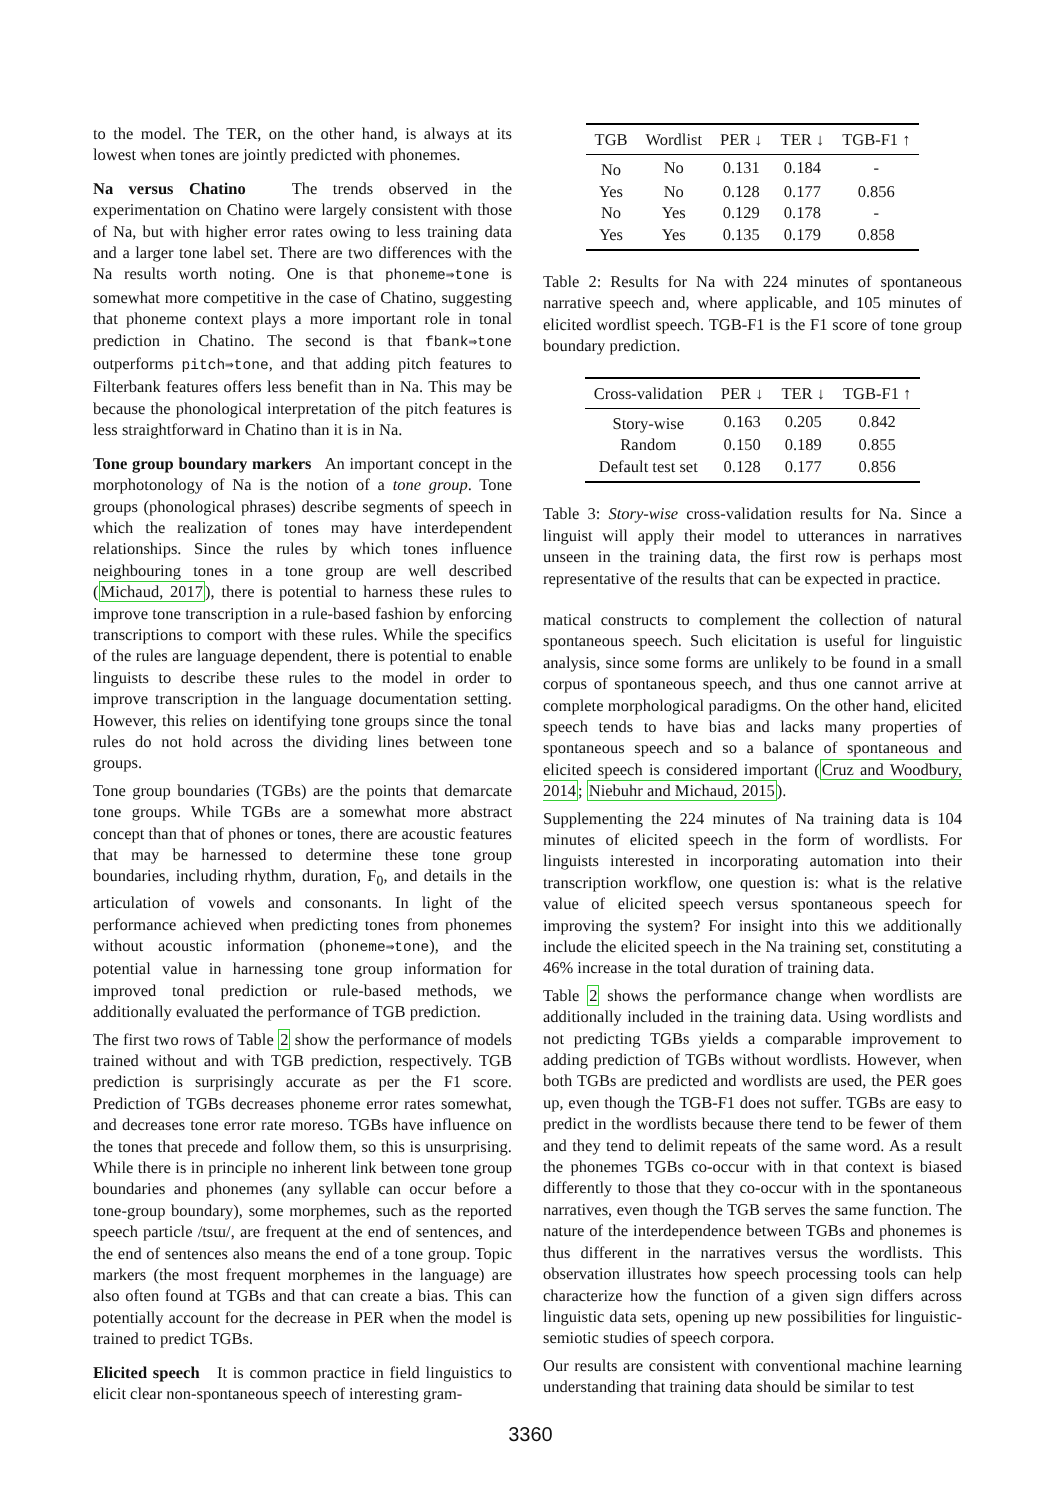to the model. The TER, on the other hand, is always at its lowest when tones are jointly predicted with phonemes.
Na versus Chatino The trends observed in the experimentation on Chatino were largely consistent with those of Na, but with higher error rates owing to less training data and a larger tone label set. There are two differences with the Na results worth noting. One is that phoneme⇒tone is somewhat more competitive in the case of Chatino, suggesting that phoneme context plays a more important role in tonal prediction in Chatino. The second is that fbank⇒tone outperforms pitch⇒tone, and that adding pitch features to Filterbank features offers less benefit than in Na. This may be because the phonological interpretation of the pitch features is less straightforward in Chatino than it is in Na.
Tone group boundary markers An important concept in the morphotonology of Na is the notion of a tone group. Tone groups (phonological phrases) describe segments of speech in which the realization of tones may have interdependent relationships. Since the rules by which tones influence neighbouring tones in a tone group are well described (Michaud, 2017), there is potential to harness these rules to improve tone transcription in a rule-based fashion by enforcing transcriptions to comport with these rules. While the specifics of the rules are language dependent, there is potential to enable linguists to describe these rules to the model in order to improve transcription in the language documentation setting. However, this relies on identifying tone groups since the tonal rules do not hold across the dividing lines between tone groups.
Tone group boundaries (TGBs) are the points that demarcate tone groups. While TGBs are a somewhat more abstract concept than that of phones or tones, there are acoustic features that may be harnessed to determine these tone group boundaries, including rhythm, duration, F<sub>0</sub>, and details in the articulation of vowels and consonants. In light of the performance achieved when predicting tones from phonemes without acoustic information (phoneme⇒tone), and the potential value in harnessing tone group information for improved tonal prediction or rule-based methods, we additionally evaluated the performance of TGB prediction.
The first two rows of Table 2 show the performance of models trained without and with TGB prediction, respectively. TGB prediction is surprisingly accurate as per the F1 score. Prediction of TGBs decreases phoneme error rates somewhat, and decreases tone error rate moreso. TGBs have influence on the tones that precede and follow them, so this is unsurprising. While there is in principle no inherent link between tone group boundaries and phonemes (any syllable can occur before a tone-group boundary), some morphemes, such as the reported speech particle /tsɯ/, are frequent at the end of sentences, and the end of sentences also means the end of a tone group. Topic markers (the most frequent morphemes in the language) are also often found at TGBs and that can create a bias. This can potentially account for the decrease in PER when the model is trained to predict TGBs.
Elicited speech It is common practice in field linguistics to elicit clear non-spontaneous speech of interesting gram-
| TGB | Wordlist | PER ↓ | TER ↓ | TGB-F1 ↑ |
| --- | --- | --- | --- | --- |
| No | No | 0.131 | 0.184 | - |
| Yes | No | 0.128 | 0.177 | 0.856 |
| No | Yes | 0.129 | 0.178 | - |
| Yes | Yes | 0.135 | 0.179 | 0.858 |
Table 2: Results for Na with 224 minutes of spontaneous narrative speech and, where applicable, and 105 minutes of elicited wordlist speech. TGB-F1 is the F1 score of tone group boundary prediction.
| Cross-validation | PER ↓ | TER ↓ | TGB-F1 ↑ |
| --- | --- | --- | --- |
| Story-wise | 0.163 | 0.205 | 0.842 |
| Random | 0.150 | 0.189 | 0.855 |
| Default test set | 0.128 | 0.177 | 0.856 |
Table 3: Story-wise cross-validation results for Na. Since a linguist will apply their model to utterances in narratives unseen in the training data, the first row is perhaps most representative of the results that can be expected in practice.
matical constructs to complement the collection of natural spontaneous speech. Such elicitation is useful for linguistic analysis, since some forms are unlikely to be found in a small corpus of spontaneous speech, and thus one cannot arrive at complete morphological paradigms. On the other hand, elicited speech tends to have bias and lacks many properties of spontaneous speech and so a balance of spontaneous and elicited speech is considered important (Cruz and Woodbury, 2014; Niebuhr and Michaud, 2015).
Supplementing the 224 minutes of Na training data is 104 minutes of elicited speech in the form of wordlists. For linguists interested in incorporating automation into their transcription workflow, one question is: what is the relative value of elicited speech versus spontaneous speech for improving the system? For insight into this we additionally include the elicited speech in the Na training set, constituting a 46% increase in the total duration of training data.
Table 2 shows the performance change when wordlists are additionally included in the training data. Using wordlists and not predicting TGBs yields a comparable improvement to adding prediction of TGBs without wordlists. However, when both TGBs are predicted and wordlists are used, the PER goes up, even though the TGB-F1 does not suffer. TGBs are easy to predict in the wordlists because there tend to be fewer of them and they tend to delimit repeats of the same word. As a result the phonemes TGBs co-occur with in that context is biased differently to those that they co-occur with in the spontaneous narratives, even though the TGB serves the same function. The nature of the interdependence between TGBs and phonemes is thus different in the narratives versus the wordlists. This observation illustrates how speech processing tools can help characterize how the function of a given sign differs across linguistic data sets, opening up new possibilities for linguistic-semiotic studies of speech corpora.
Our results are consistent with conventional machine learning understanding that training data should be similar to test
3360